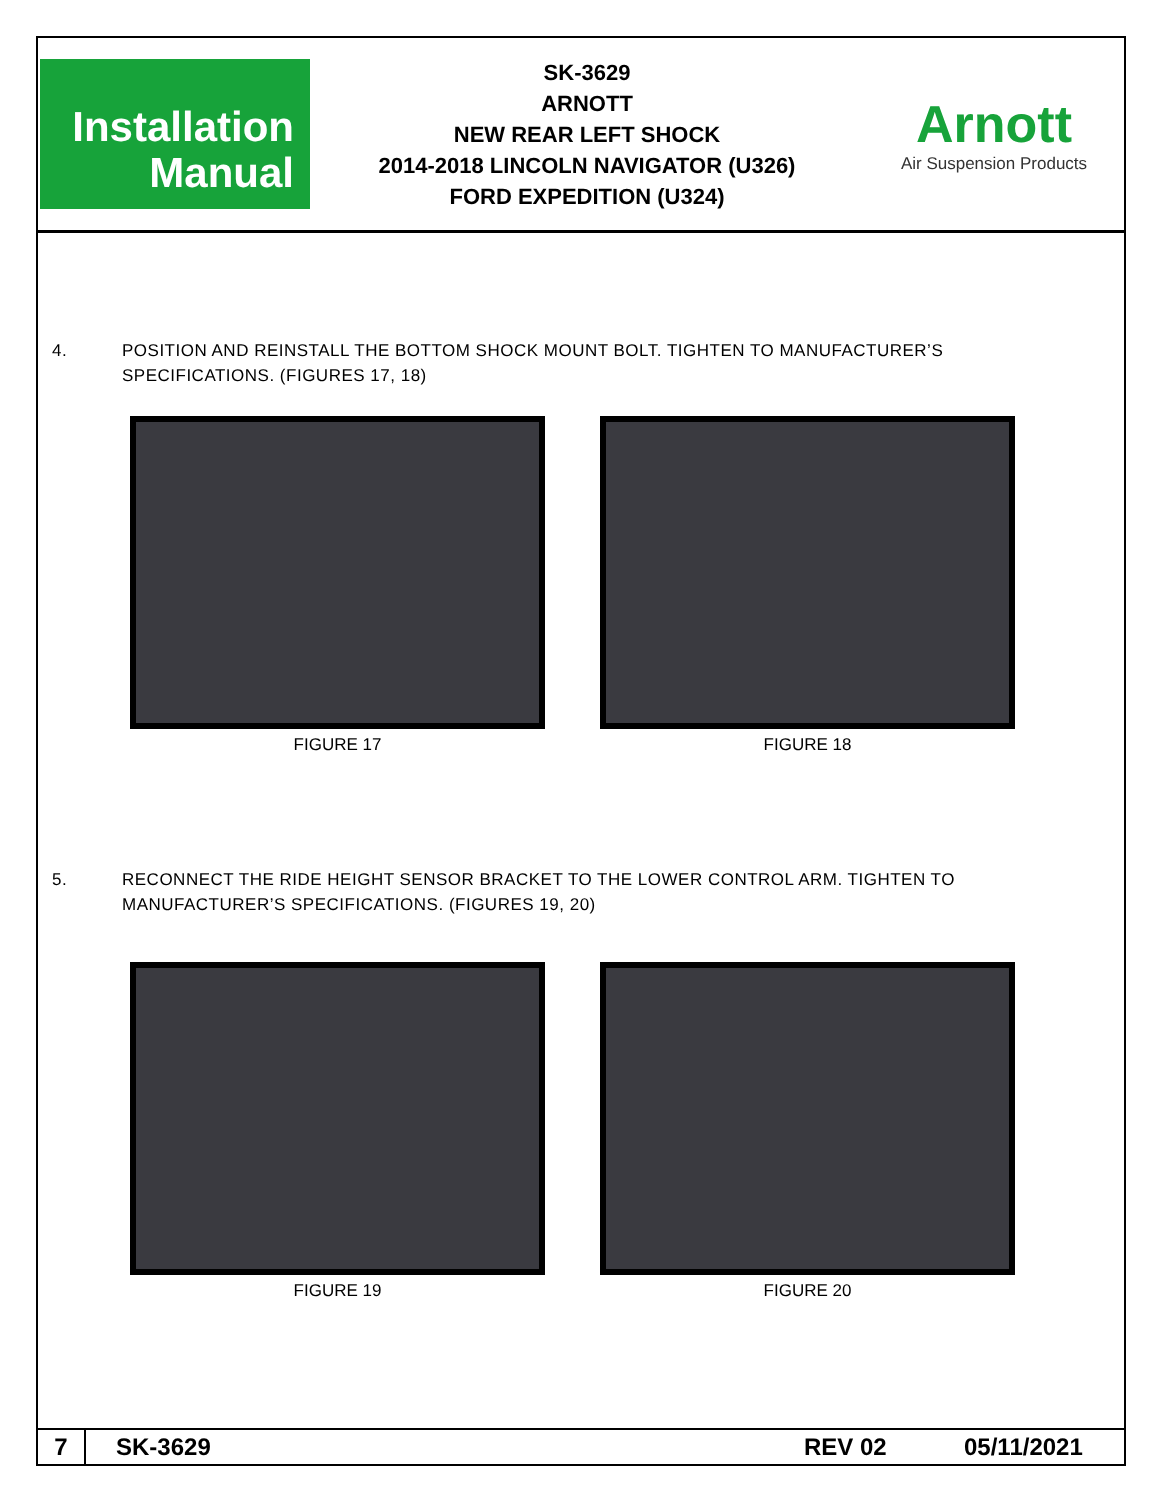Installation
Manual
SK-3629
ARNOTT
NEW REAR LEFT SHOCK
2014-2018 LINCOLN NAVIGATOR (U326)
FORD EXPEDITION (U324)
Arnott
Air Suspension Products
4. POSITION AND REINSTALL THE BOTTOM SHOCK MOUNT BOLT. TIGHTEN TO MANUFACTURER’S SPECIFICATIONS. (FIGURES 17, 18)
FIGURE 17 FIGURE 18
5. RECONNECT THE RIDE HEIGHT SENSOR BRACKET TO THE LOWER CONTROL ARM. TIGHTEN TO MANUFACTURER’S SPECIFICATIONS. (FIGURES 19, 20)
FIGURE 19 FIGURE 20
7
SK-3629 REV 02 05/11/2021